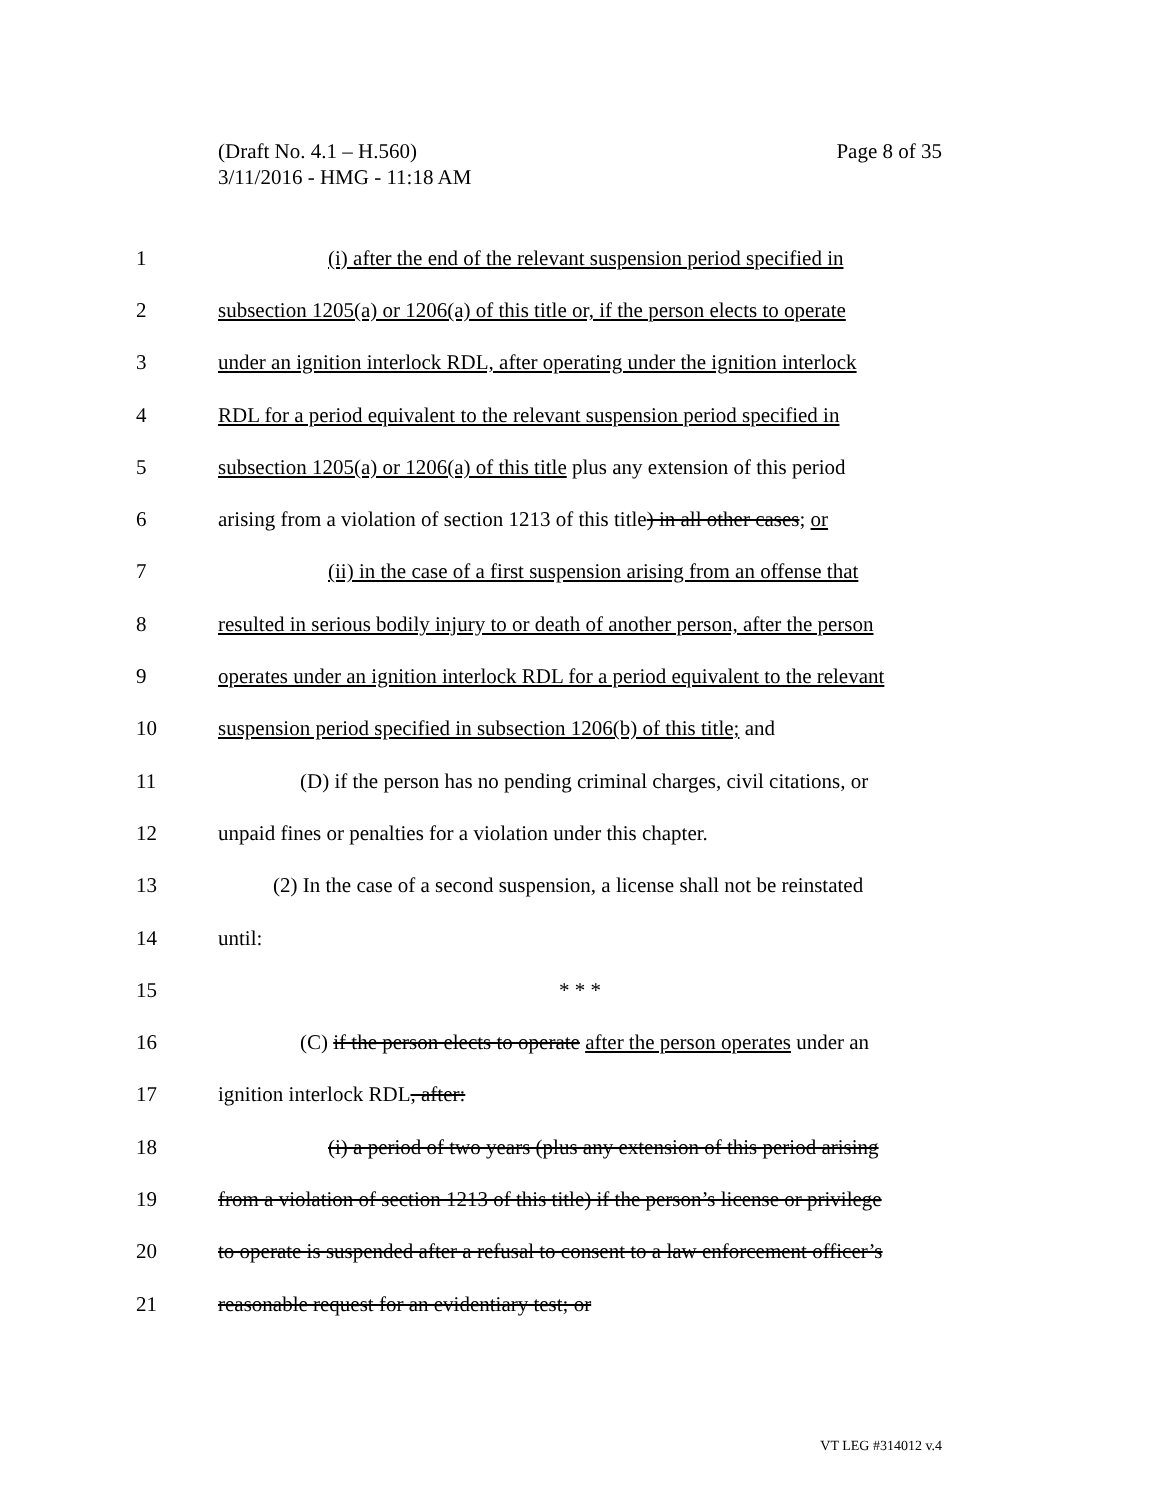Page 8 of 35 (Draft No. 4.1 – H.560)
3/11/2016 - HMG - 11:18 AM
1 (i) after the end of the relevant suspension period specified in
2 subsection 1205(a) or 1206(a) of this title or, if the person elects to operate
3 under an ignition interlock RDL, after operating under the ignition interlock
4 RDL for a period equivalent to the relevant suspension period specified in
5 subsection 1205(a) or 1206(a) of this title plus any extension of this period
6 arising from a violation of section 1213 of this title) in all other cases; or
7 (ii) in the case of a first suspension arising from an offense that
8 resulted in serious bodily injury to or death of another person, after the person
9 operates under an ignition interlock RDL for a period equivalent to the relevant
10 suspension period specified in subsection 1206(b) of this title; and
11 (D) if the person has no pending criminal charges, civil citations, or
12 unpaid fines or penalties for a violation under this chapter.
13 (2) In the case of a second suspension, a license shall not be reinstated
14 until:
15 * * *
16 (C) if the person elects to operate after the person operates under an
17 ignition interlock RDL, after:
18 (i) a period of two years (plus any extension of this period arising
19 from a violation of section 1213 of this title) if the person’s license or privilege
20 to operate is suspended after a refusal to consent to a law enforcement officer’s
21 reasonable request for an evidentiary test; or
VT LEG #314012 v.4